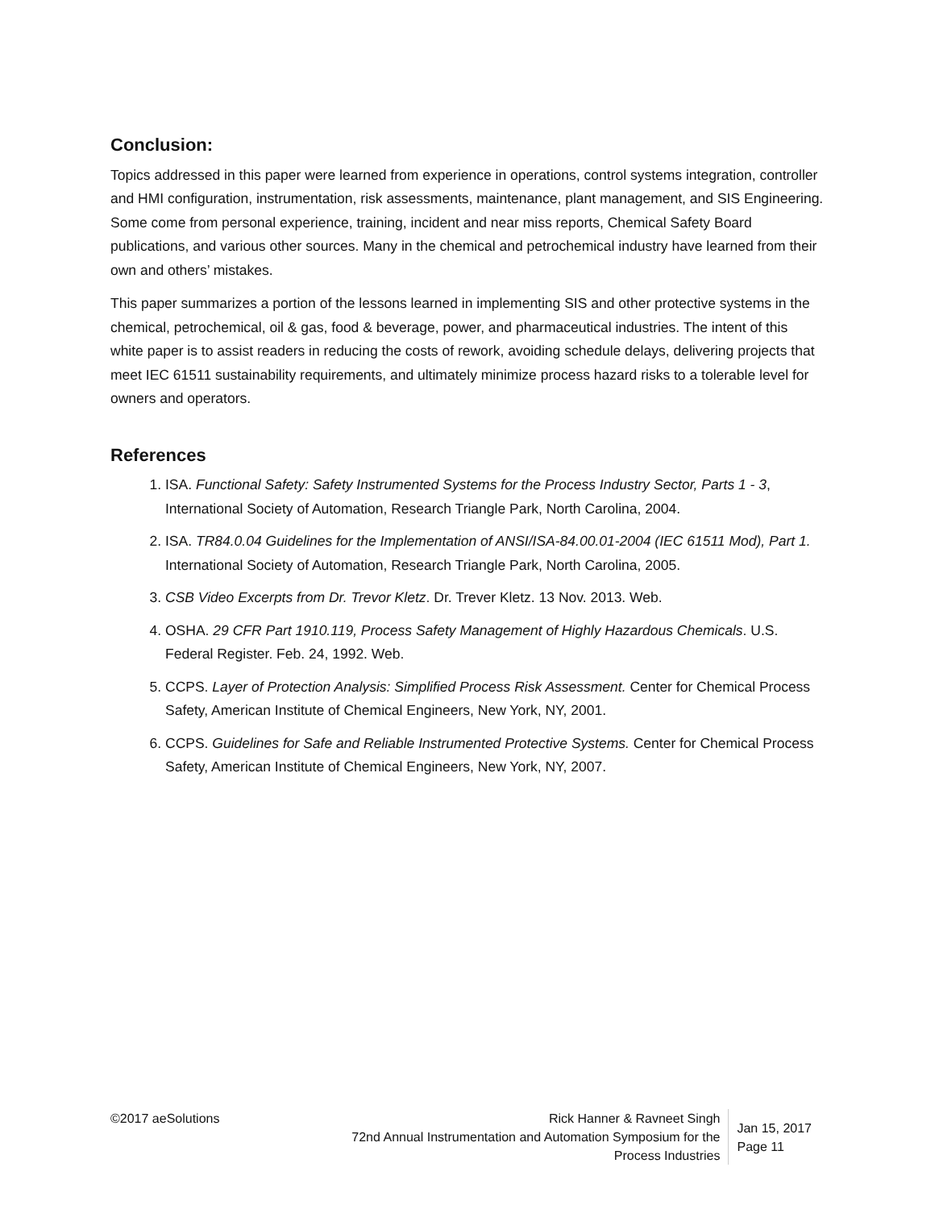Conclusion:
Topics addressed in this paper were learned from experience in operations, control systems integration, controller and HMI configuration, instrumentation, risk assessments, maintenance, plant management, and SIS Engineering. Some come from personal experience, training, incident and near miss reports, Chemical Safety Board publications, and various other sources. Many in the chemical and petrochemical industry have learned from their own and others’ mistakes.
This paper summarizes a portion of the lessons learned in implementing SIS and other protective systems in the chemical, petrochemical, oil & gas, food & beverage, power, and pharmaceutical industries. The intent of this white paper is to assist readers in reducing the costs of rework, avoiding schedule delays, delivering projects that meet IEC 61511 sustainability requirements, and ultimately minimize process hazard risks to a tolerable level for owners and operators.
References
1. ISA. Functional Safety: Safety Instrumented Systems for the Process Industry Sector, Parts 1 - 3, International Society of Automation, Research Triangle Park, North Carolina, 2004.
2. ISA. TR84.0.04 Guidelines for the Implementation of ANSI/ISA-84.00.01-2004 (IEC 61511 Mod), Part 1. International Society of Automation, Research Triangle Park, North Carolina, 2005.
3. CSB Video Excerpts from Dr. Trevor Kletz. Dr. Trever Kletz. 13 Nov. 2013. Web.
4. OSHA. 29 CFR Part 1910.119, Process Safety Management of Highly Hazardous Chemicals. U.S. Federal Register. Feb. 24, 1992. Web.
5. CCPS. Layer of Protection Analysis: Simplified Process Risk Assessment. Center for Chemical Process Safety, American Institute of Chemical Engineers, New York, NY, 2001.
6. CCPS. Guidelines for Safe and Reliable Instrumented Protective Systems. Center for Chemical Process Safety, American Institute of Chemical Engineers, New York, NY, 2007.
©2017 aeSolutions Rick Hanner & Ravneet Singh
72nd Annual Instrumentation and Automation Symposium for the Process Industries
Jan 15, 2017
Page 11